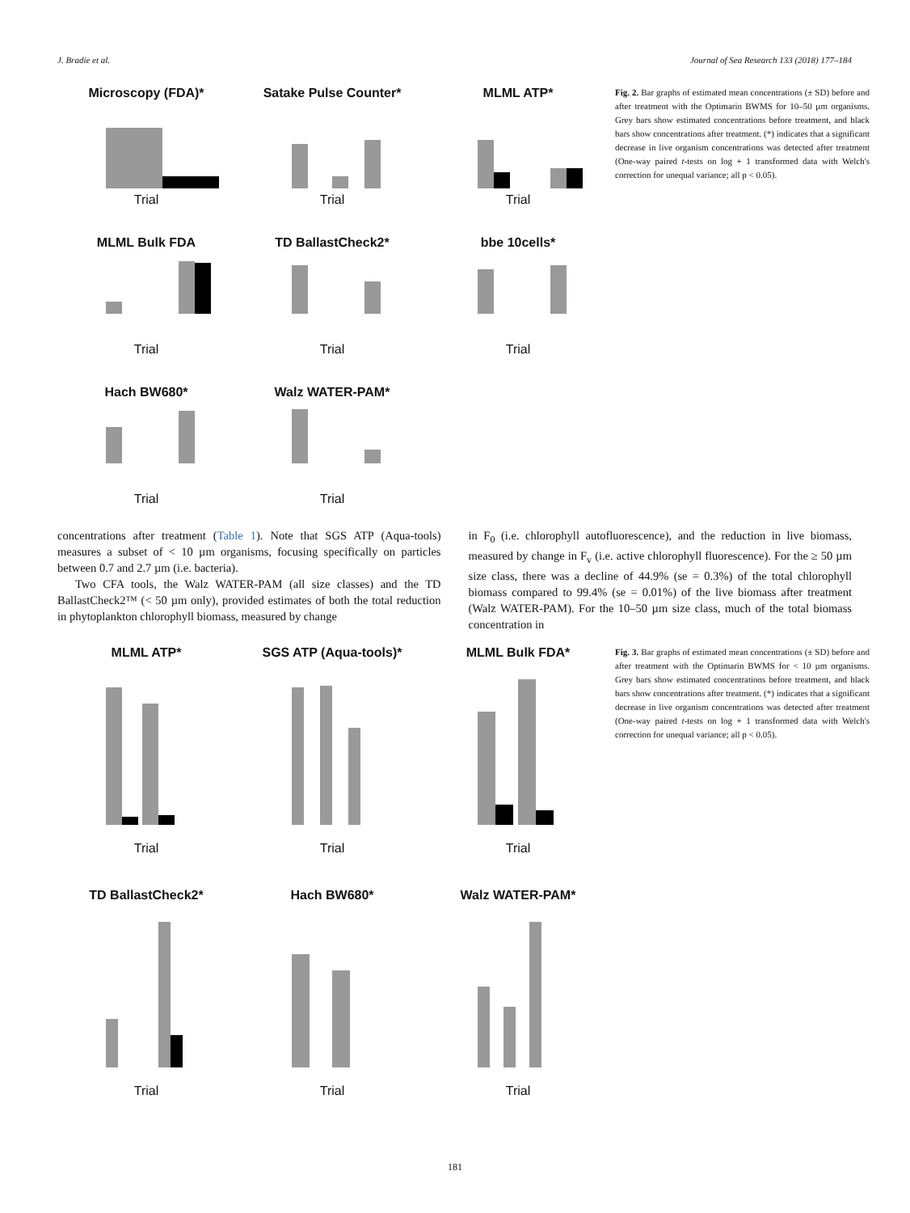J. Bradie et al. Journal of Sea Research 133 (2018) 177–184
Microscopy (FDA)*
Trial
Satake Pulse Counter*
Trial
MLML ATP*
Trial
MLML Bulk FDA
Trial
TD BallastCheck2*
Trial
bbe 10cells*
Trial
Hach BW680*
Trial
Walz WATER-PAM*
Trial
Fig. 2. Bar graphs of estimated mean concentrations (± SD) before and after treatment with the Optimarin BWMS for 10–50 µm organisms. Grey bars show estimated concentrations before treatment, and black bars show concentrations after treatment. (*) indicates that a significant decrease in live organism concentrations was detected after treatment (One-way paired t-tests on log + 1 transformed data with Welch's correction for unequal variance; all p < 0.05).
concentrations after treatment (Table 1). Note that SGS ATP (Aqua-tools) measures a subset of < 10 µm organisms, focusing specifically on particles between 0.7 and 2.7 µm (i.e. bacteria).
Two CFA tools, the Walz WATER-PAM (all size classes) and the TD BallastCheck2™ (< 50 µm only), provided estimates of both the total reduction in phytoplankton chlorophyll biomass, measured by change
in F<sub>0</sub> (i.e. chlorophyll autofluorescence), and the reduction in live biomass, measured by change in F<sub>v</sub> (i.e. active chlorophyll fluorescence). For the ≥ 50 µm size class, there was a decline of 44.9% (se = 0.3%) of the total chlorophyll biomass compared to 99.4% (se = 0.01%) of the live biomass after treatment (Walz WATER-PAM). For the 10–50 µm size class, much of the total biomass concentration in
MLML ATP*
Trial
SGS ATP (Aqua-tools)*
Trial
MLML Bulk FDA*
Trial
TD BallastCheck2*
Trial
Hach BW680*
Trial
Walz WATER-PAM*
Trial
Fig. 3. Bar graphs of estimated mean concentrations (± SD) before and after treatment with the Optimarin BWMS for < 10 µm organisms. Grey bars show estimated concentrations before treatment, and black bars show concentrations after treatment. (*) indicates that a significant decrease in live organism concentrations was detected after treatment (One-way paired t-tests on log + 1 transformed data with Welch's correction for unequal variance; all p < 0.05).
181